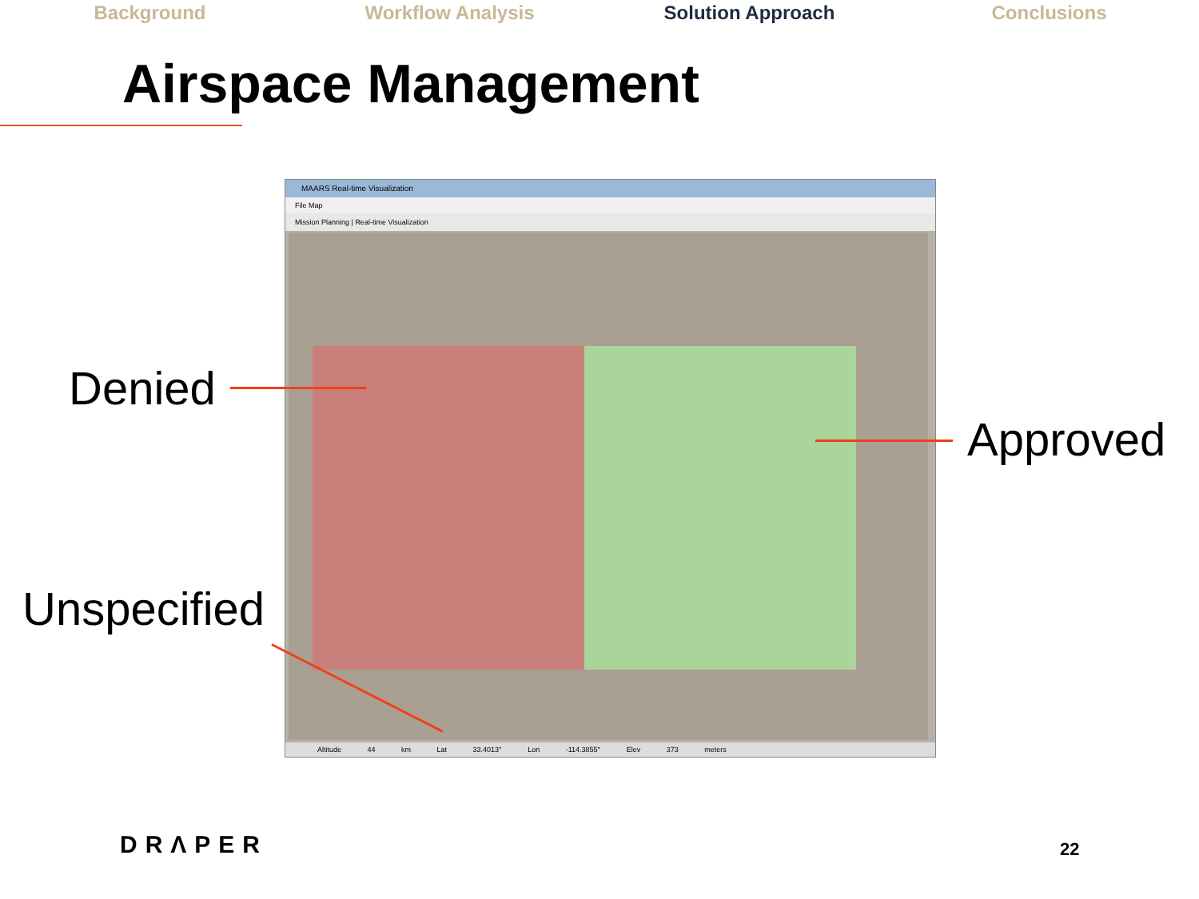Background Workflow Analysis Solution Approach Conclusions
Airspace Management
MAARS Real-time Visualization
File Map
Mission Planning | Real-time Visualization
Altitude 44 km Lat 33.4013° Lon -114.3855° Elev 373 meters
Denied
Approved
Unspecified
DRΛPER 22